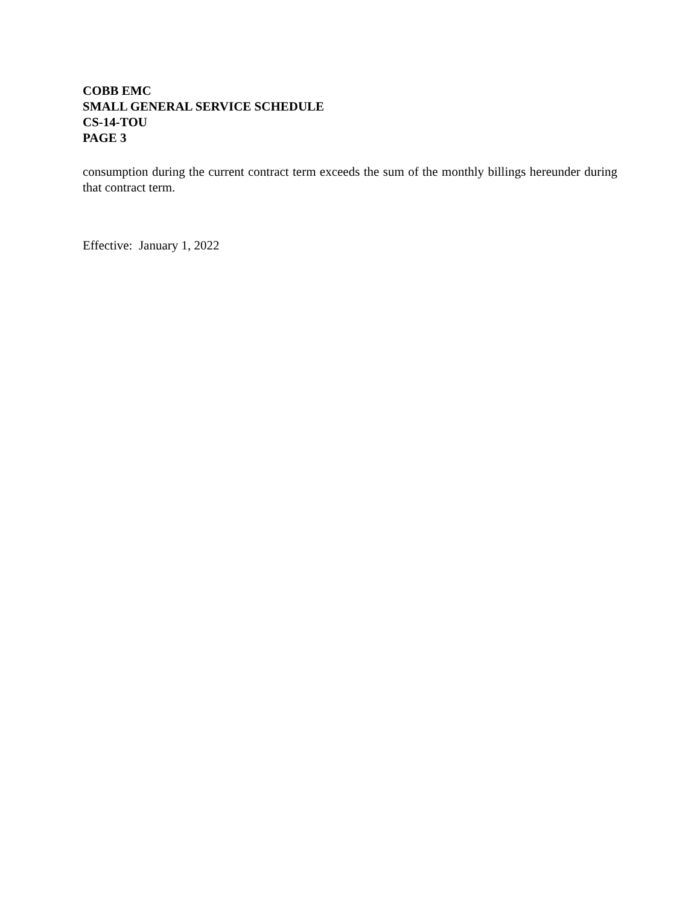COBB EMC
SMALL GENERAL SERVICE SCHEDULE
CS-14-TOU
PAGE 3
consumption during the current contract term exceeds the sum of the monthly billings hereunder during that contract term.
Effective: January 1, 2022